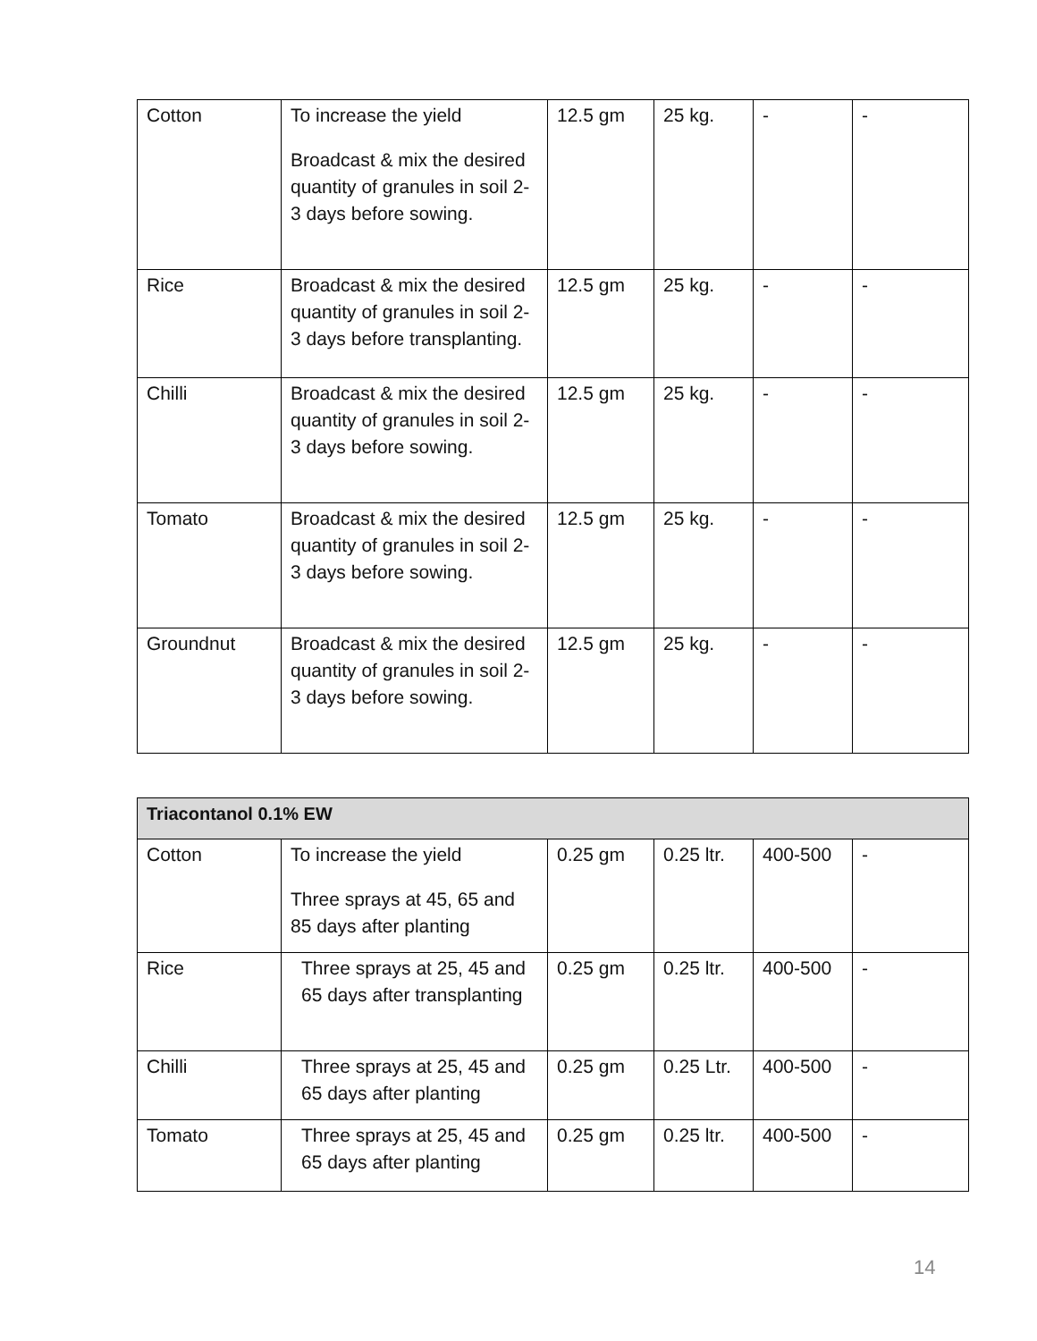| Cotton | To increase the yield Broadcast & mix the desired quantity of granules in soil 2-3 days before sowing. | 12.5 gm | 25 kg. | - | - |
| Rice | Broadcast & mix the desired quantity of granules in soil 2-3 days before transplanting. | 12.5 gm | 25 kg. | - | - |
| Chilli | Broadcast & mix the desired quantity of granules in soil 2-3 days before sowing. | 12.5 gm | 25 kg. | - | - |
| Tomato | Broadcast & mix the desired quantity of granules in soil 2-3 days before sowing. | 12.5 gm | 25 kg. | - | - |
| Groundnut | Broadcast & mix the desired quantity of granules in soil 2-3 days before sowing. | 12.5 gm | 25 kg. | - | - |
| Triacontanol 0.1% EW | | | | | |
| Cotton | To increase the yield Three sprays at 45, 65 and 85 days after planting | 0.25 gm | 0.25 ltr. | 400-500 | - |
| Rice | Three sprays at 25, 45 and 65 days after transplanting | 0.25 gm | 0.25 ltr. | 400-500 | - |
| Chilli | Three sprays at 25, 45 and 65 days after planting | 0.25 gm | 0.25 Ltr. | 400-500 | - |
| Tomato | Three sprays at 25, 45 and 65 days after planting | 0.25 gm | 0.25 ltr. | 400-500 | - |
14